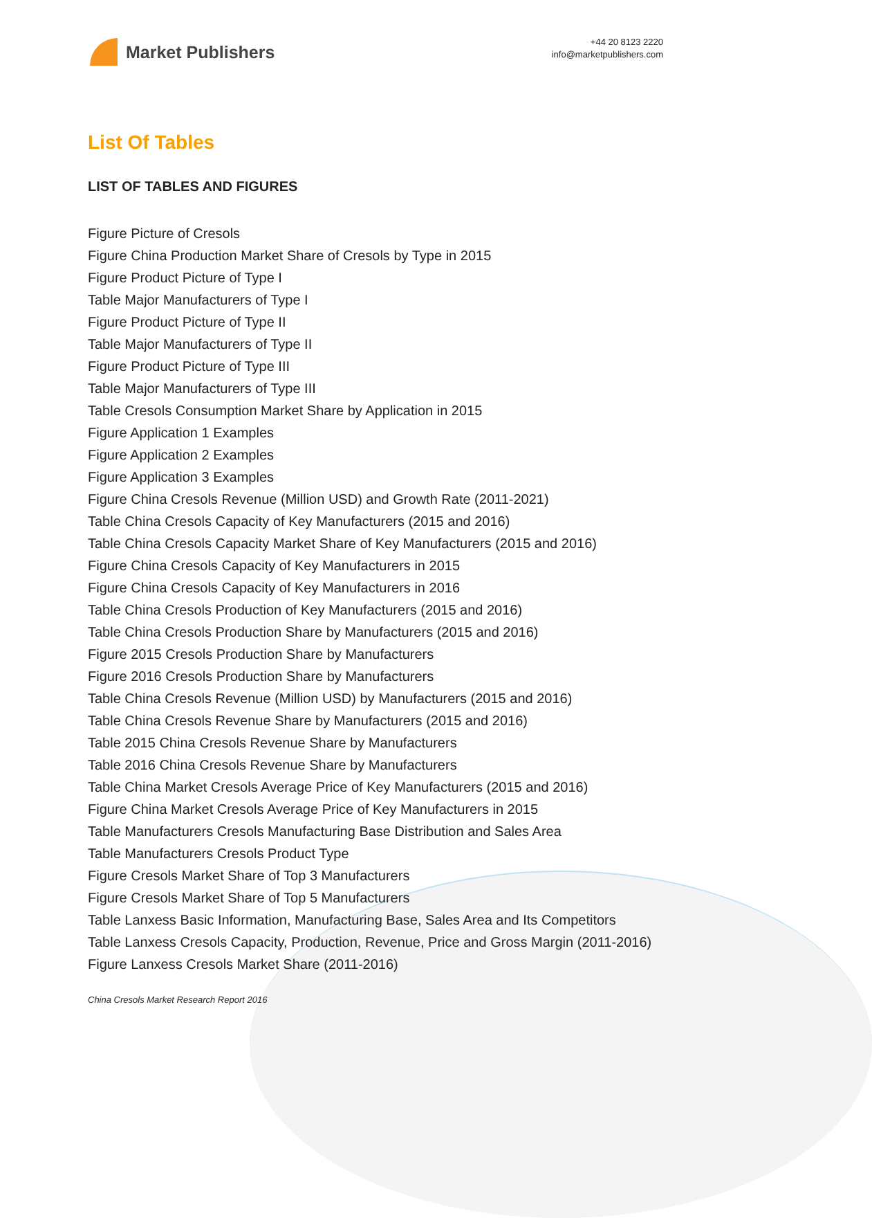Market Publishers
+44 20 8123 2220
info@marketpublishers.com
List Of Tables
LIST OF TABLES AND FIGURES
Figure Picture of Cresols
Figure China Production Market Share of Cresols by Type in 2015
Figure Product Picture of Type I
Table Major Manufacturers of Type I
Figure Product Picture of Type II
Table Major Manufacturers of Type II
Figure Product Picture of Type III
Table Major Manufacturers of Type III
Table Cresols Consumption Market Share by Application in 2015
Figure Application 1 Examples
Figure Application 2 Examples
Figure Application 3 Examples
Figure China Cresols Revenue (Million USD) and Growth Rate (2011-2021)
Table China Cresols Capacity of Key Manufacturers (2015 and 2016)
Table China Cresols Capacity Market Share of Key Manufacturers (2015 and 2016)
Figure China Cresols Capacity of Key Manufacturers in 2015
Figure China Cresols Capacity of Key Manufacturers in 2016
Table China Cresols Production of Key Manufacturers (2015 and 2016)
Table China Cresols Production Share by Manufacturers (2015 and 2016)
Figure 2015 Cresols Production Share by Manufacturers
Figure 2016 Cresols Production Share by Manufacturers
Table China Cresols Revenue (Million USD) by Manufacturers (2015 and 2016)
Table China Cresols Revenue Share by Manufacturers (2015 and 2016)
Table 2015 China Cresols Revenue Share by Manufacturers
Table 2016 China Cresols Revenue Share by Manufacturers
Table China Market Cresols Average Price of Key Manufacturers (2015 and 2016)
Figure China Market Cresols Average Price of Key Manufacturers in 2015
Table Manufacturers Cresols Manufacturing Base Distribution and Sales Area
Table Manufacturers Cresols Product Type
Figure Cresols Market Share of Top 3 Manufacturers
Figure Cresols Market Share of Top 5 Manufacturers
Table Lanxess Basic Information, Manufacturing Base, Sales Area and Its Competitors
Table Lanxess Cresols Capacity, Production, Revenue, Price and Gross Margin (2011-2016)
Figure Lanxess Cresols Market Share (2011-2016)
China Cresols Market Research Report 2016